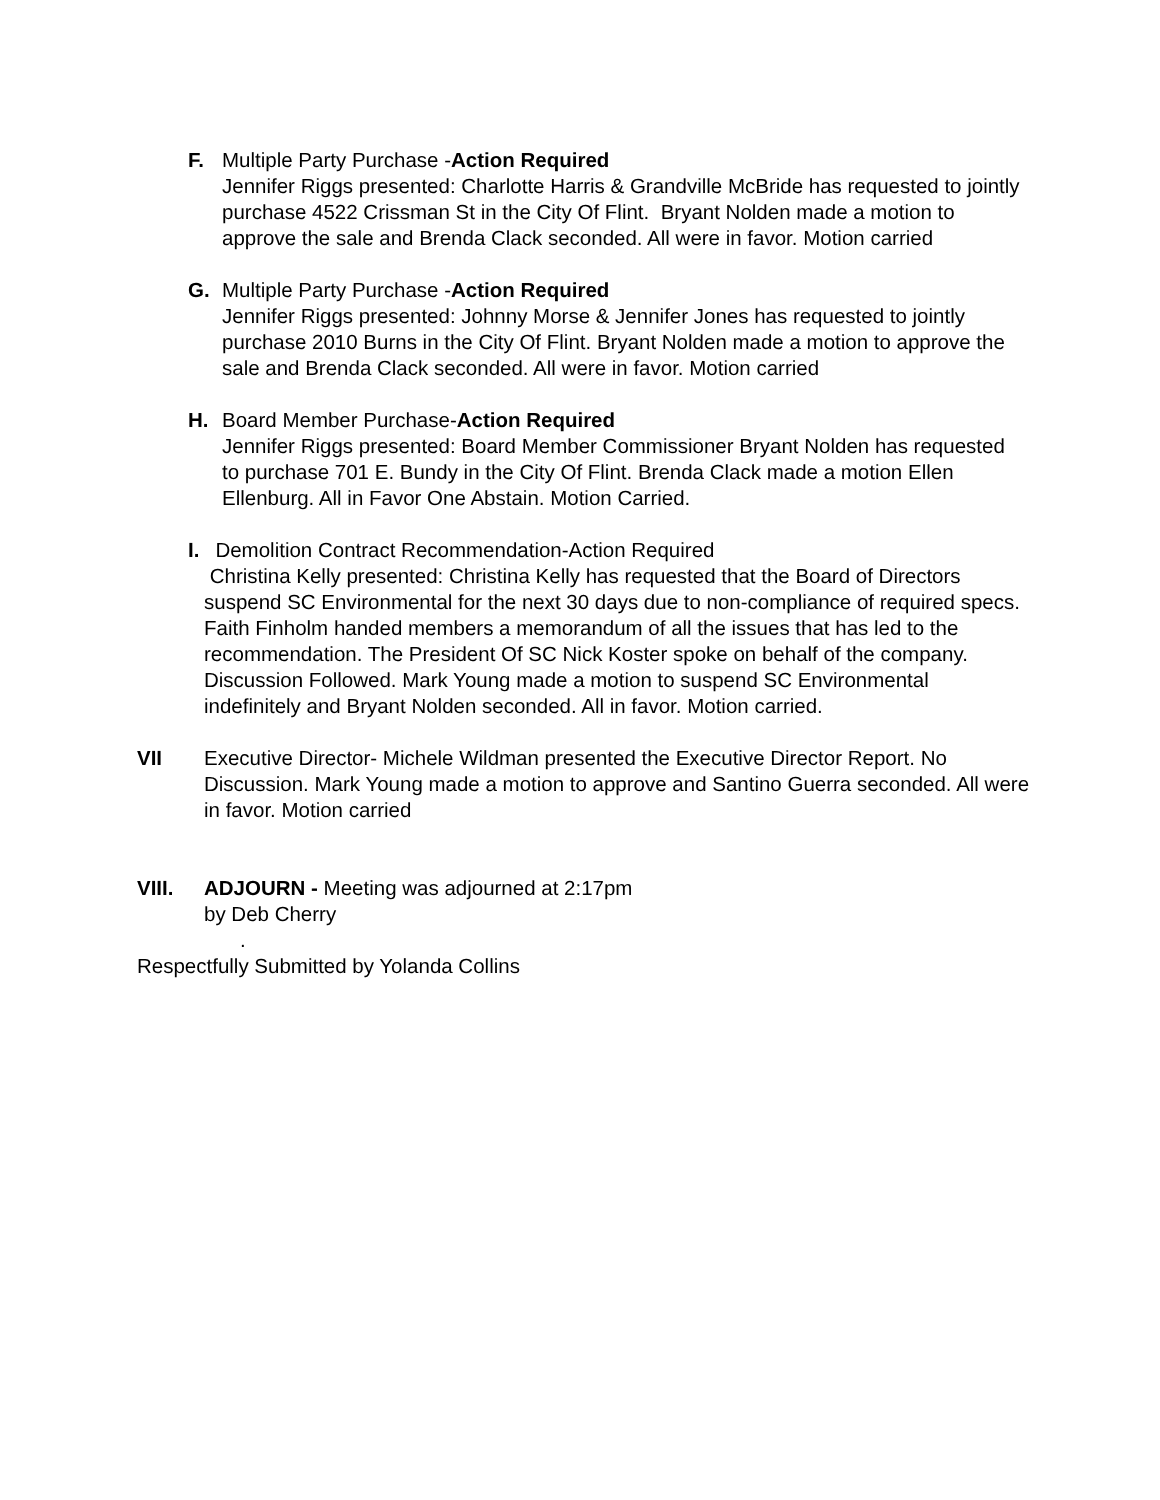F.
Multiple Party Purchase -Action Required
Jennifer Riggs presented: Charlotte Harris & Grandville McBride has requested to jointly purchase 4522 Crissman St in the City Of Flint. Bryant Nolden made a motion to approve the sale and Brenda Clack seconded. All were in favor. Motion carried
G.
Multiple Party Purchase -Action Required
Jennifer Riggs presented: Johnny Morse & Jennifer Jones has requested to jointly purchase 2010 Burns in the City Of Flint. Bryant Nolden made a motion to approve the sale and Brenda Clack seconded. All were in favor. Motion carried
H.
Board Member Purchase-Action Required
Jennifer Riggs presented: Board Member Commissioner Bryant Nolden has requested to purchase 701 E. Bundy in the City Of Flint. Brenda Clack made a motion Ellen Ellenburg. All in Favor One Abstain. Motion Carried.
I.
Demolition Contract Recommendation-Action Required
Christina Kelly presented: Christina Kelly has requested that the Board of Directors suspend SC Environmental for the next 30 days due to non-compliance of required specs. Faith Finholm handed members a memorandum of all the issues that has led to the recommendation. The President Of SC Nick Koster spoke on behalf of the company. Discussion Followed. Mark Young made a motion to suspend SC Environmental indefinitely and Bryant Nolden seconded. All in favor. Motion carried.
VII Executive Director- Michele Wildman presented the Executive Director Report. No Discussion. Mark Young made a motion to approve and Santino Guerra seconded. All were in favor. Motion carried
VIII. ADJOURN - Meeting was adjourned at 2:17pm
by Deb Cherry
.
Respectfully Submitted by Yolanda Collins